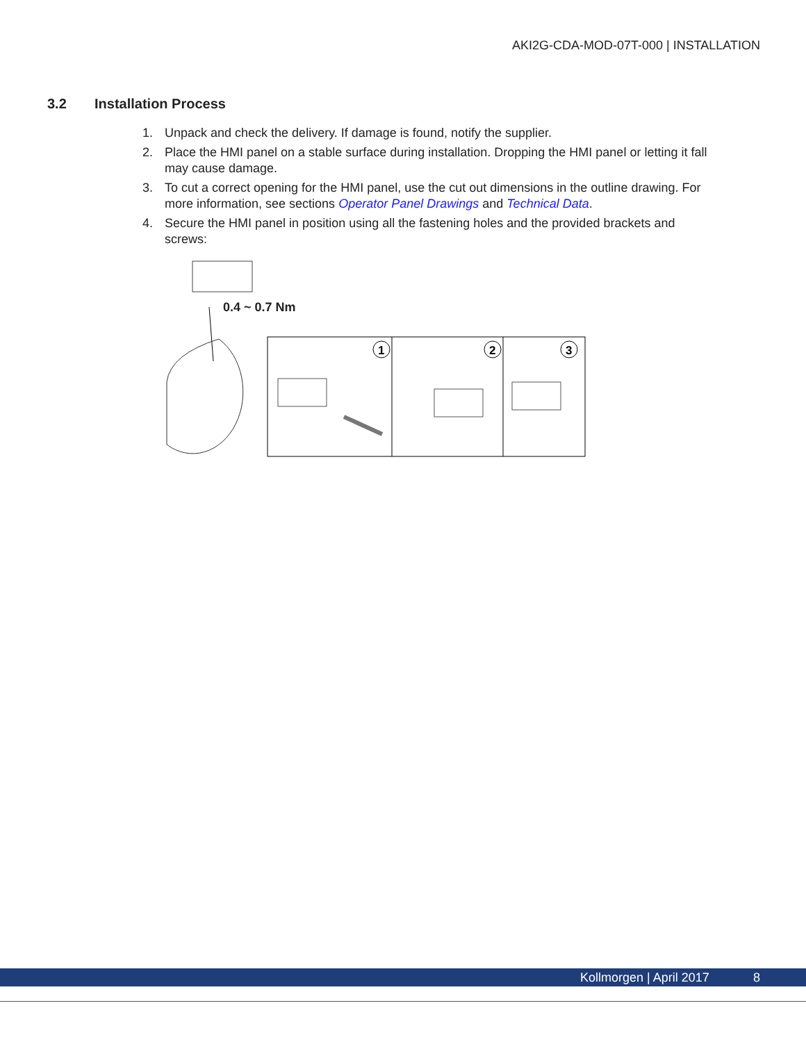AKI2G-CDA-MOD-07T-000 | INSTALLATION
3.2 Installation Process
1. Unpack and check the delivery. If damage is found, notify the supplier.
2. Place the HMI panel on a stable surface during installation. Dropping the HMI panel or letting it fall may cause damage.
3. To cut a correct opening for the HMI panel, use the cut out dimensions in the outline drawing. For more information, see sections Operator Panel Drawings and Technical Data.
4. Secure the HMI panel in position using all the fastening holes and the provided brackets and screws:
0.4 ~ 0.7 Nm
1
2
3
Kollmorgen | April 2017 8